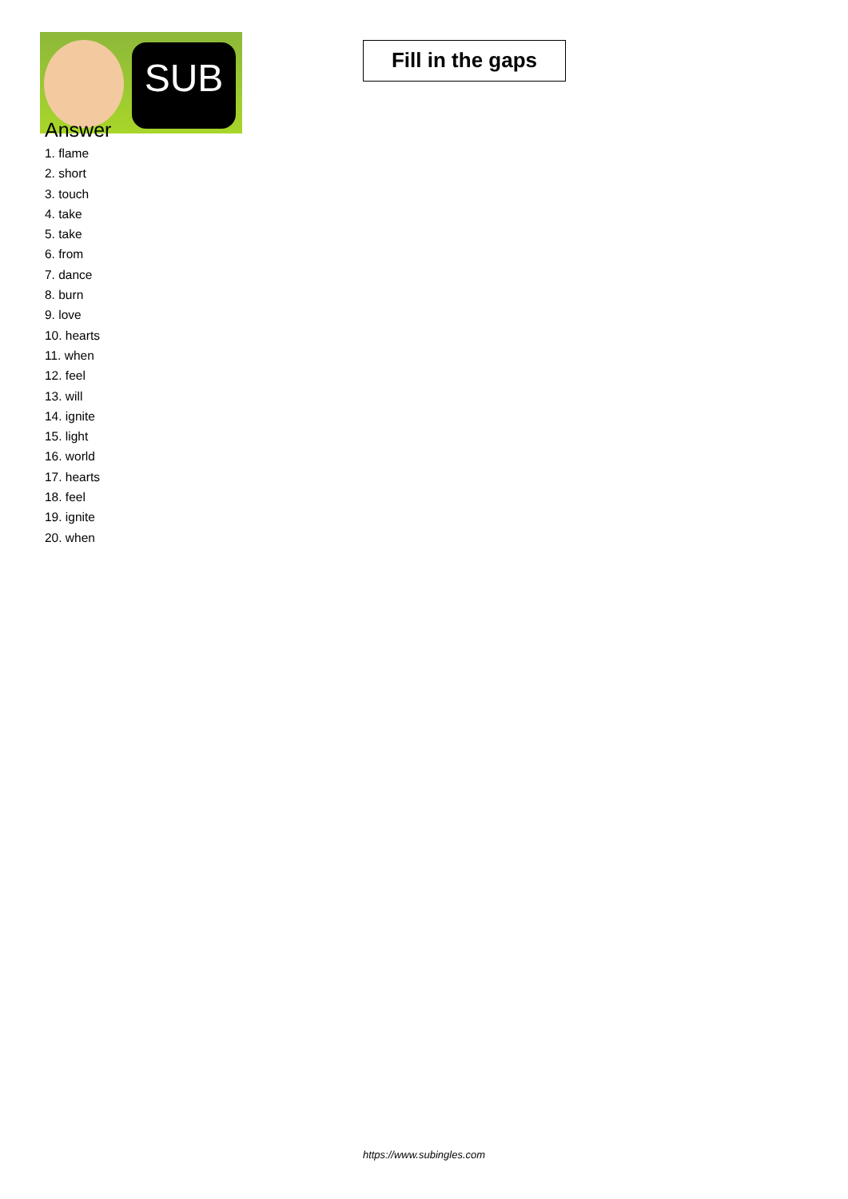SUB
Fill in the gaps
Answer
1. flame
2. short
3. touch
4. take
5. take
6. from
7. dance
8. burn
9. love
10. hearts
11. when
12. feel
13. will
14. ignite
15. light
16. world
17. hearts
18. feel
19. ignite
20. when
https://www.subingles.com